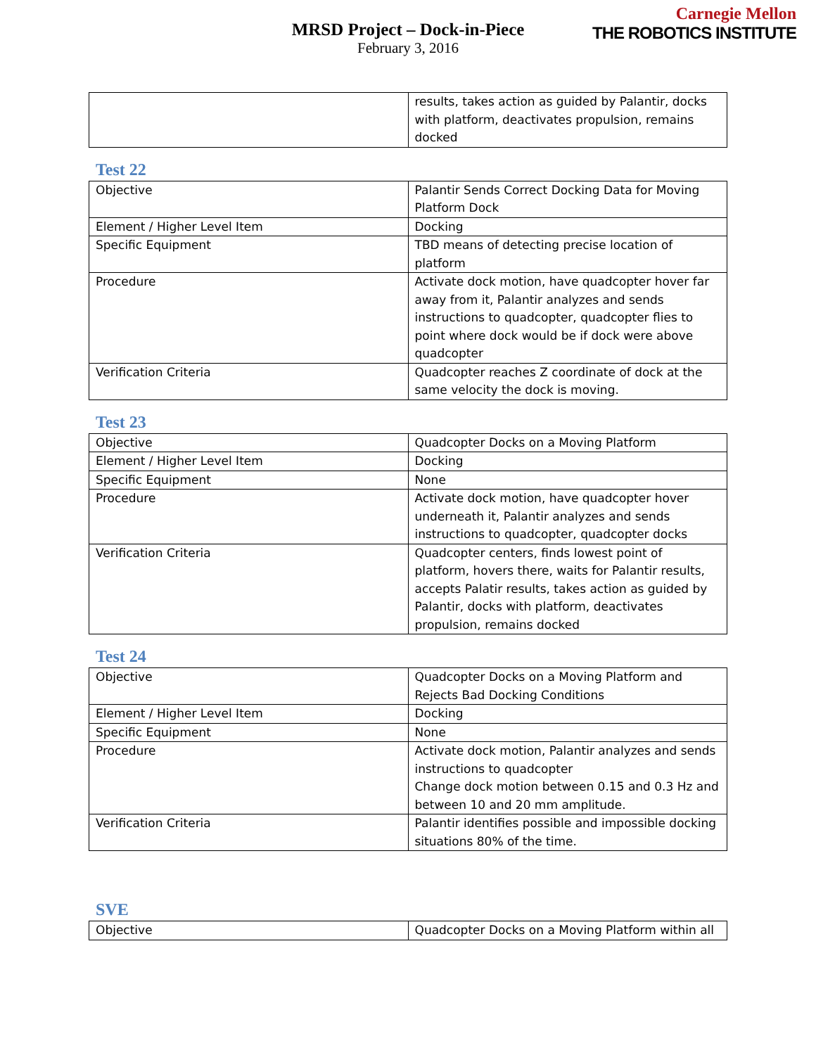Carnegie Mellon
THE ROBOTICS INSTITUTE
MRSD Project – Dock-in-Piece
February 3, 2016
| | results, takes action as guided by Palantir, docks with platform, deactivates propulsion, remains docked |
Test 22
| Objective | Palantir Sends Correct Docking Data for Moving Platform Dock |
| Element / Higher Level Item | Docking |
| Specific Equipment | TBD means of detecting precise location of platform |
| Procedure | Activate dock motion, have quadcopter hover far away from it, Palantir analyzes and sends instructions to quadcopter, quadcopter flies to point where dock would be if dock were above quadcopter |
| Verification Criteria | Quadcopter reaches Z coordinate of dock at the same velocity the dock is moving. |
Test 23
| Objective | Quadcopter Docks on a Moving Platform |
| Element / Higher Level Item | Docking |
| Specific Equipment | None |
| Procedure | Activate dock motion, have quadcopter hover underneath it, Palantir analyzes and sends instructions to quadcopter, quadcopter docks |
| Verification Criteria | Quadcopter centers, finds lowest point of platform, hovers there, waits for Palantir results, accepts Palatir results, takes action as guided by Palantir, docks with platform, deactivates propulsion, remains docked |
Test 24
| Objective | Quadcopter Docks on a Moving Platform and Rejects Bad Docking Conditions |
| Element / Higher Level Item | Docking |
| Specific Equipment | None |
| Procedure | Activate dock motion, Palantir analyzes and sends instructions to quadcopter Change dock motion between 0.15 and 0.3 Hz and between 10 and 20 mm amplitude. |
| Verification Criteria | Palantir identifies possible and impossible docking situations 80% of the time. |
SVE
| Objective | Quadcopter Docks on a Moving Platform within all |